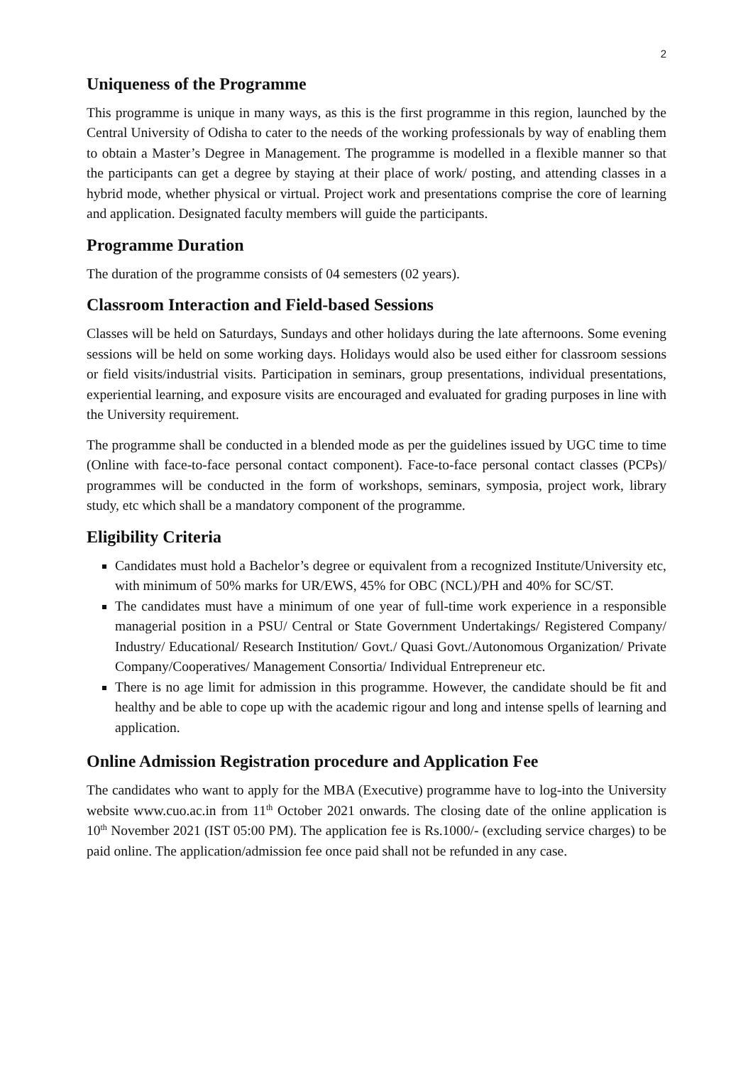2
Uniqueness of the Programme
This programme is unique in many ways, as this is the first programme in this region, launched by the Central University of Odisha to cater to the needs of the working professionals by way of enabling them to obtain a Master’s Degree in Management. The programme is modelled in a flexible manner so that the participants can get a degree by staying at their place of work/ posting, and attending classes in a hybrid mode, whether physical or virtual. Project work and presentations comprise the core of learning and application. Designated faculty members will guide the participants.
Programme Duration
The duration of the programme consists of 04 semesters (02 years).
Classroom Interaction and Field-based Sessions
Classes will be held on Saturdays, Sundays and other holidays during the late afternoons. Some evening sessions will be held on some working days. Holidays would also be used either for classroom sessions or field visits/industrial visits. Participation in seminars, group presentations, individual presentations, experiential learning, and exposure visits are encouraged and evaluated for grading purposes in line with the University requirement.
The programme shall be conducted in a blended mode as per the guidelines issued by UGC time to time (Online with face-to-face personal contact component). Face-to-face personal contact classes (PCPs)/ programmes will be conducted in the form of workshops, seminars, symposia, project work, library study, etc which shall be a mandatory component of the programme.
Eligibility Criteria
Candidates must hold a Bachelor’s degree or equivalent from a recognized Institute/University etc, with minimum of 50% marks for UR/EWS, 45% for OBC (NCL)/PH and 40% for SC/ST.
The candidates must have a minimum of one year of full-time work experience in a responsible managerial position in a PSU/ Central or State Government Undertakings/ Registered Company/ Industry/ Educational/ Research Institution/ Govt./ Quasi Govt./Autonomous Organization/ Private Company/Cooperatives/ Management Consortia/ Individual Entrepreneur etc.
There is no age limit for admission in this programme. However, the candidate should be fit and healthy and be able to cope up with the academic rigour and long and intense spells of learning and application.
Online Admission Registration procedure and Application Fee
The candidates who want to apply for the MBA (Executive) programme have to log-into the University website www.cuo.ac.in from 11<sup>th</sup> October 2021 onwards. The closing date of the online application is 10<sup>th</sup> November 2021 (IST 05:00 PM). The application fee is Rs.1000/- (excluding service charges) to be paid online. The application/admission fee once paid shall not be refunded in any case.